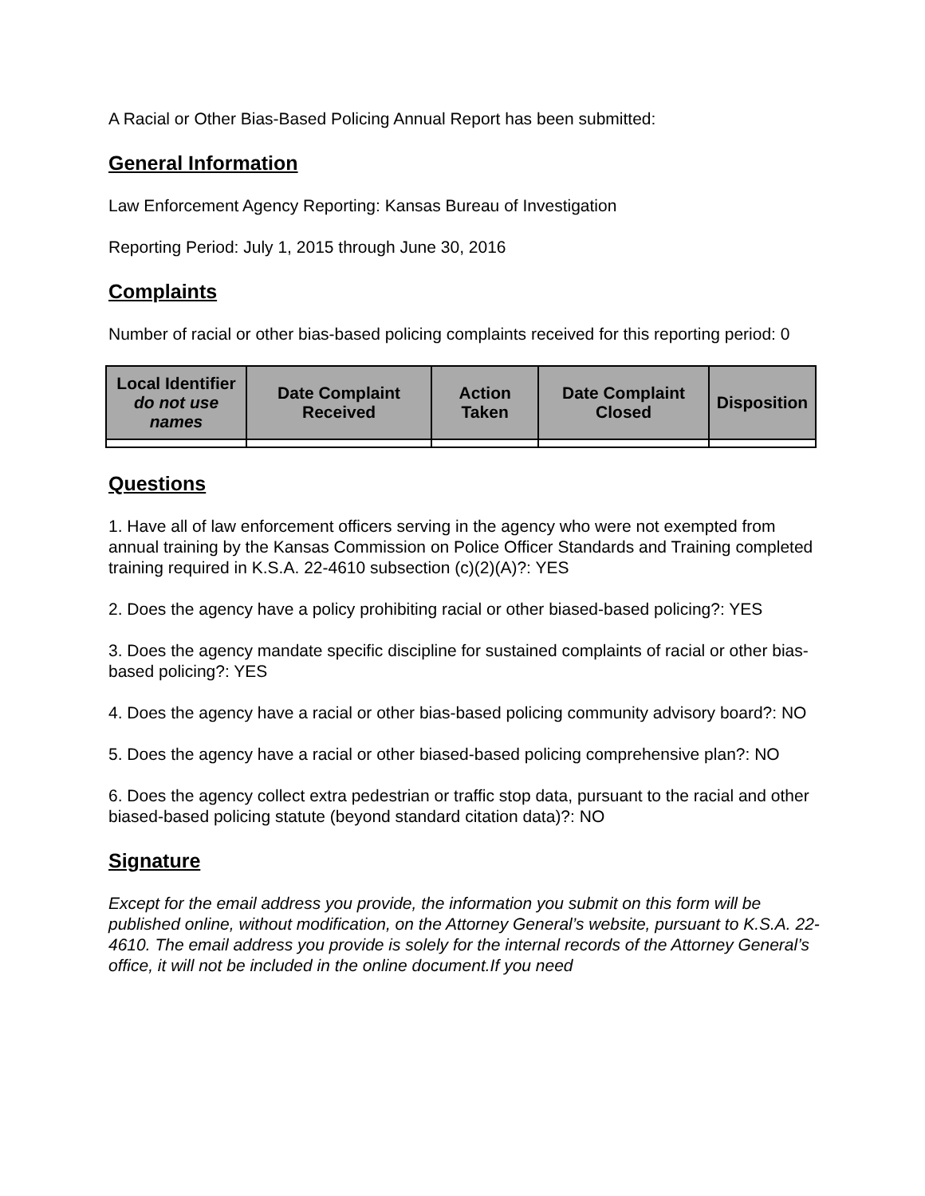A Racial or Other Bias-Based Policing Annual Report has been submitted:
General Information
Law Enforcement Agency Reporting: Kansas Bureau of Investigation
Reporting Period: July 1, 2015 through June 30, 2016
Complaints
Number of racial or other bias-based policing complaints received for this reporting period: 0
| Local Identifier do not use names | Date Complaint Received | Action Taken | Date Complaint Closed | Disposition |
| --- | --- | --- | --- | --- |
Questions
1. Have all of law enforcement officers serving in the agency who were not exempted from annual training by the Kansas Commission on Police Officer Standards and Training completed training required in K.S.A. 22-4610 subsection (c)(2)(A)?: YES
2. Does the agency have a policy prohibiting racial or other biased-based policing?: YES
3. Does the agency mandate specific discipline for sustained complaints of racial or other bias-based policing?: YES
4. Does the agency have a racial or other bias-based policing community advisory board?: NO
5. Does the agency have a racial or other biased-based policing comprehensive plan?: NO
6. Does the agency collect extra pedestrian or traffic stop data, pursuant to the racial and other biased-based policing statute (beyond standard citation data)?: NO
Signature
Except for the email address you provide, the information you submit on this form will be published online, without modification, on the Attorney General’s website, pursuant to K.S.A. 22-4610. The email address you provide is solely for the internal records of the Attorney General’s office, it will not be included in the online document.If you need